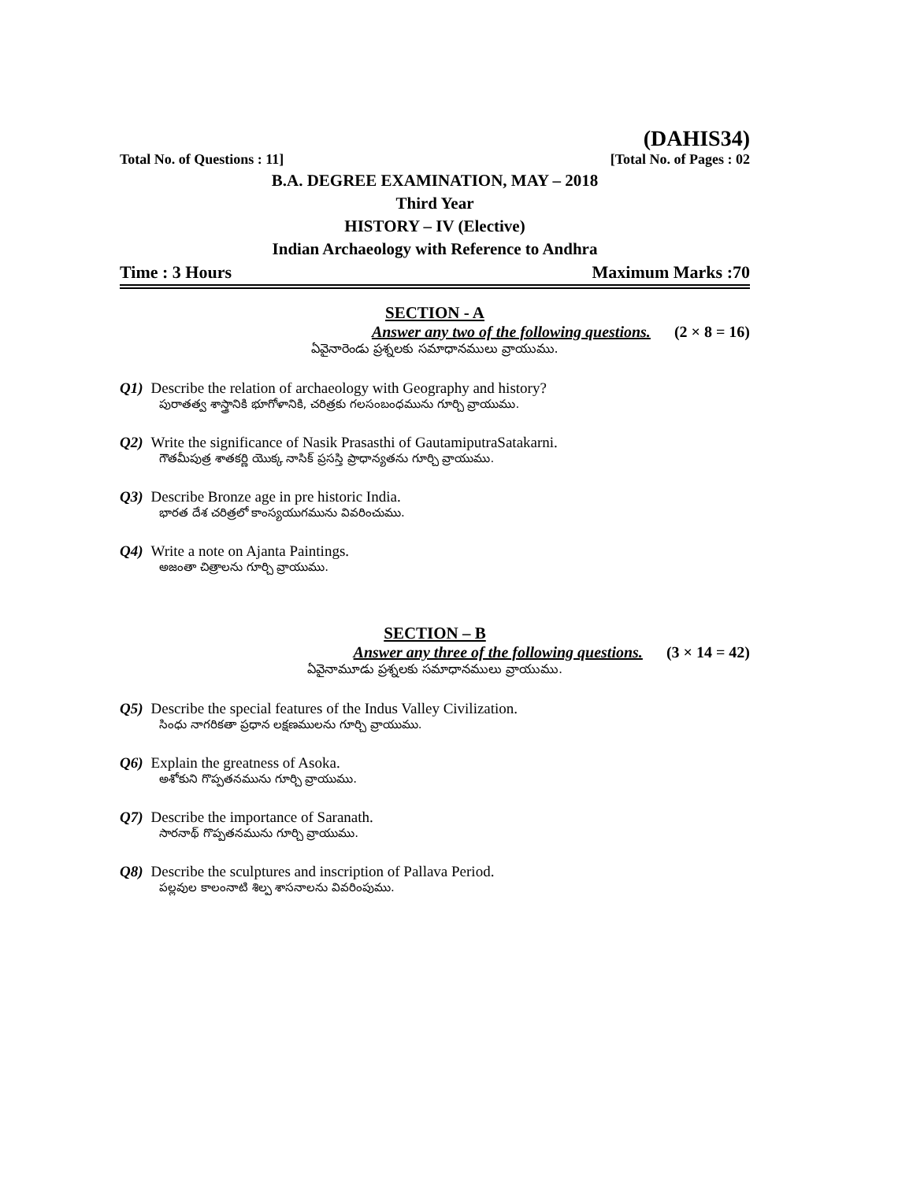(DAHIS34)
Total No. of Questions : 11] [Total No. of Pages : 02
B.A. DEGREE EXAMINATION, MAY – 2018
Third Year
HISTORY – IV (Elective)
Indian Archaeology with Reference to Andhra
Time : 3 Hours Maximum Marks :70
SECTION - A
Answer any two of the following questions. (2 × 8 = 16)
ఏవైనారెండు ప్రశ్నలకు సమాధానములు వ్రాయుము.
Q1) Describe the relation of archaeology with Geography and history?
పురాతత్వ శాస్త్రానికి భూగోళానికి, చరిత్రకు గలసంబంధమును గూర్చి వ్రాయుము.
Q2) Write the significance of Nasik Prasasthi of GautamiputraSatakarni.
గౌతమీపుత్ర శాతకర్ణి యొక్క నాసిక్ ప్రసస్తి ప్రాధాన్యతను గూర్చి వ్రాయుము.
Q3) Describe Bronze age in pre historic India.
భారత దేశ చరిత్రలో కాంస్యయుగమును వివరించుము.
Q4) Write a note on Ajanta Paintings.
అజంతా చిత్రాలను గూర్చి వ్రాయుము.
SECTION – B
Answer any three of the following questions. (3 × 14 = 42)
ఏవైనామూడు ప్రశ్నలకు సమాధానములు వ్రాయుము.
Q5) Describe the special features of the Indus Valley Civilization.
సింధు నాగరికతా ప్రధాన లక్షణములను గూర్చి వ్రాయుము.
Q6) Explain the greatness of Asoka.
అశోకుని గొప్పతనమును గూర్చి వ్రాయుము.
Q7) Describe the importance of Saranath.
సారనాథ్ గొప్పతనమును గూర్చి వ్రాయుము.
Q8) Describe the sculptures and inscription of Pallava Period.
పల్లవుల కాలంనాటి శిల్ప శాసనాలను వివరింపుము.